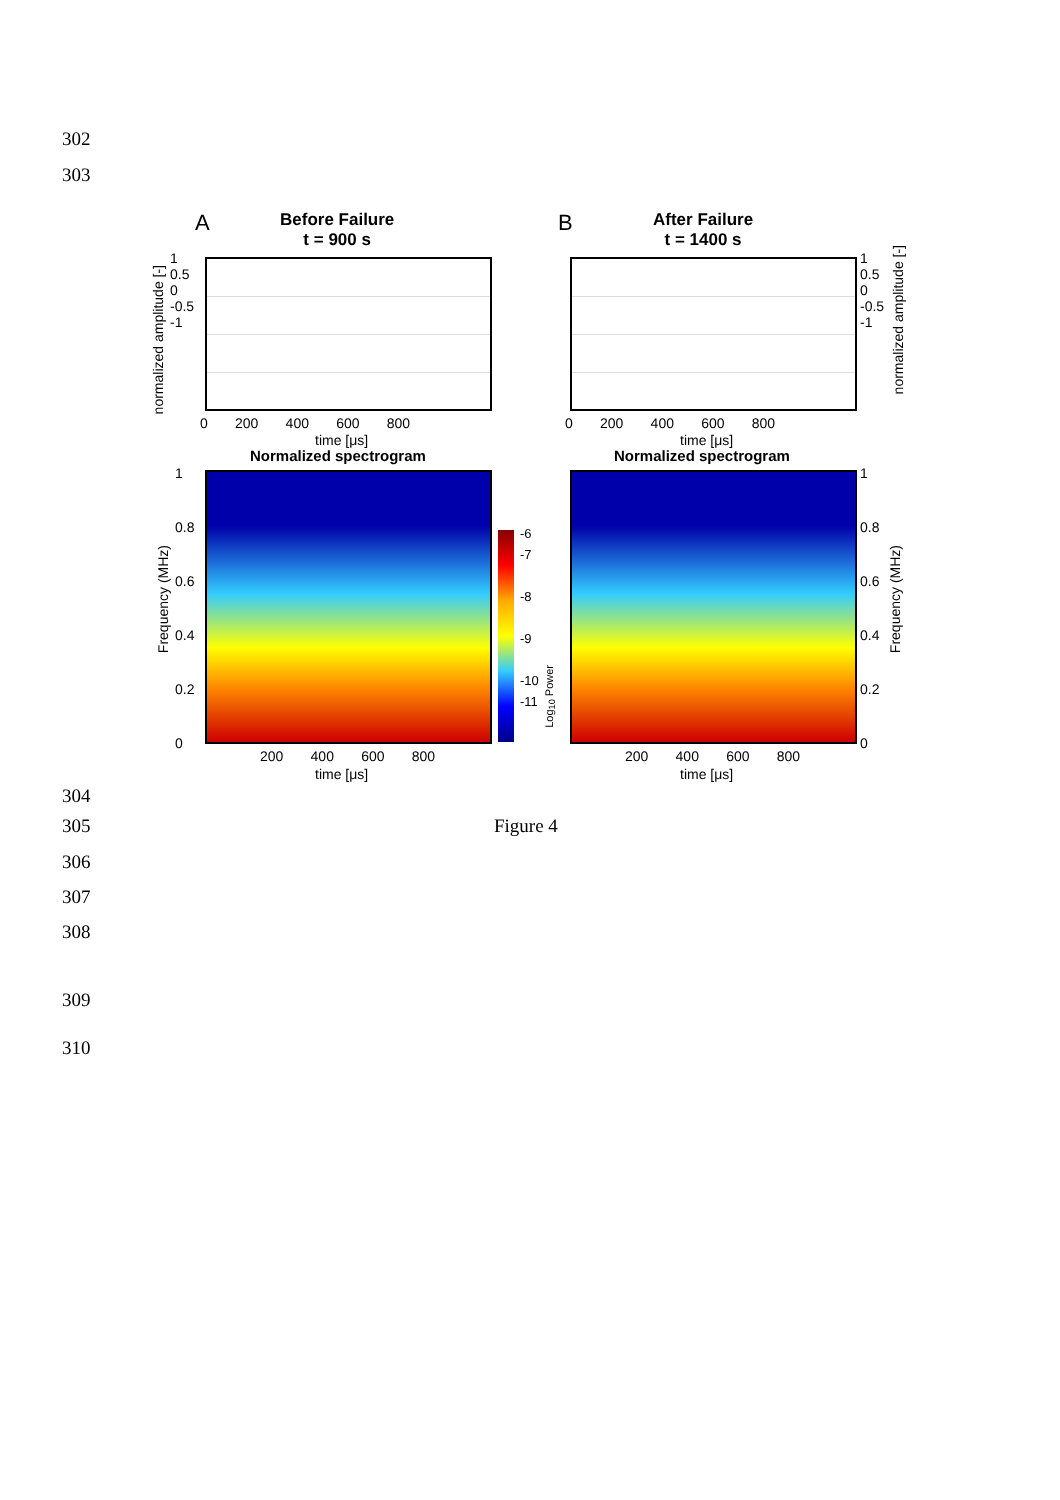302
303
A
Before Failure
t = 900 s
B
After Failure
t = 1400 s
1
0.5
0
-0.5
-1
0 200 400 600 800
time [μs]
0 200 400 600 800
time [μs]
normalized amplitude [-]
normalized amplitude [-]
1
0.5
0
-0.5
-1
Normalized spectrogram Normalized spectrogram
1
0.8
0.6
0.4
0.2
0
1
0.8
0.6
0.4
0.2
0
Frequency (MHz)
Frequency (MHz)
-6
-7
-8
-9
-10
-11
Log<sub>10</sub> Power
200 400 600 800
time [μs]
200 400 600 800
time [μs]
304
305 Figure 4
306
307
308
309
310